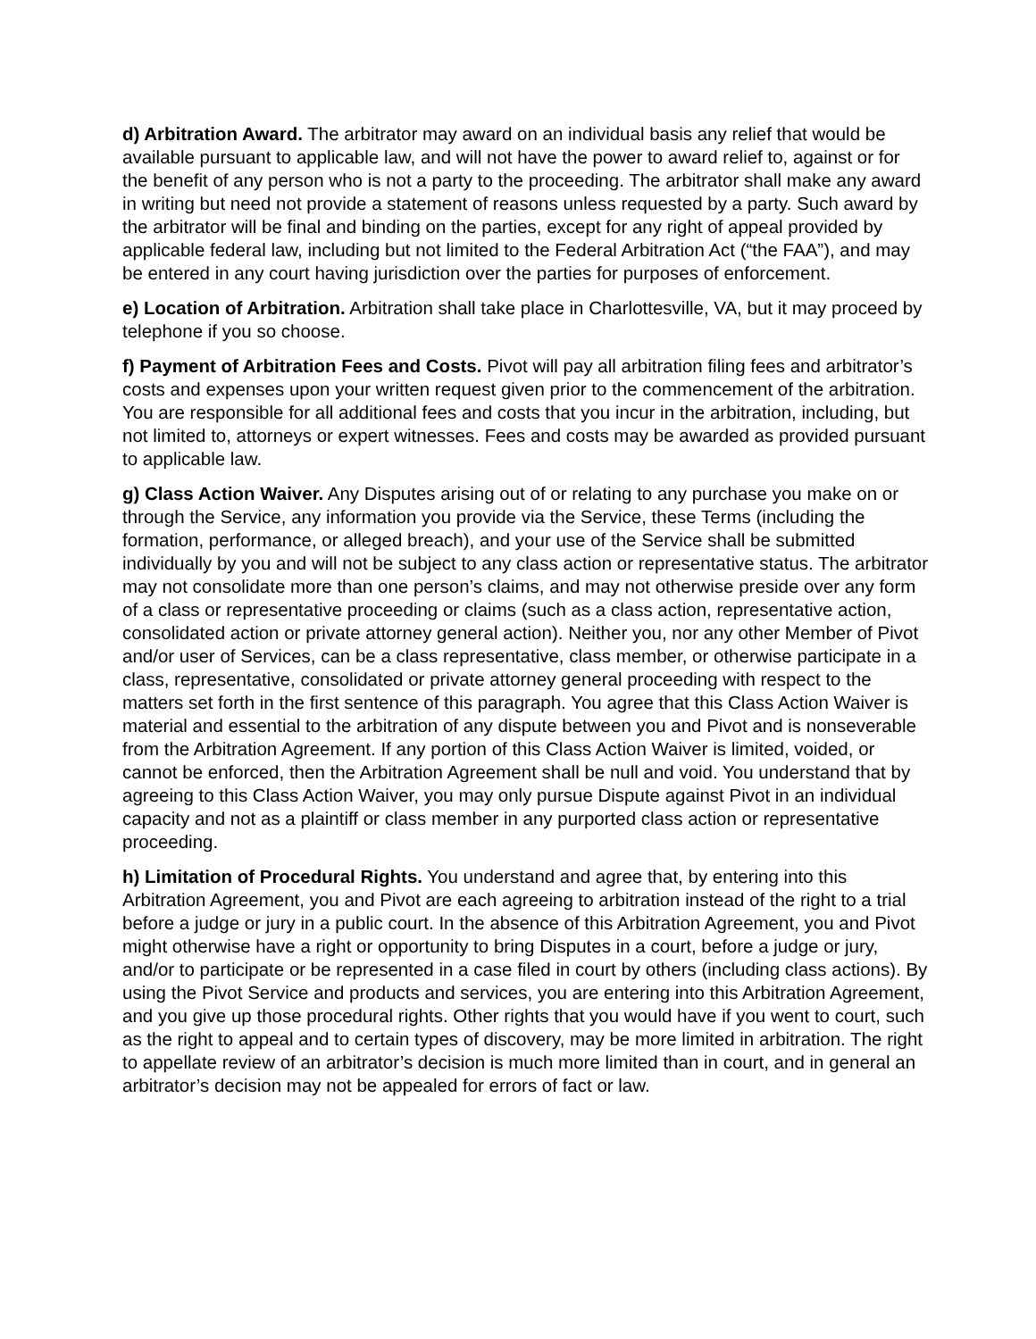d) Arbitration Award. The arbitrator may award on an individual basis any relief that would be available pursuant to applicable law, and will not have the power to award relief to, against or for the benefit of any person who is not a party to the proceeding. The arbitrator shall make any award in writing but need not provide a statement of reasons unless requested by a party. Such award by the arbitrator will be final and binding on the parties, except for any right of appeal provided by applicable federal law, including but not limited to the Federal Arbitration Act (“the FAA”), and may be entered in any court having jurisdiction over the parties for purposes of enforcement.
e) Location of Arbitration. Arbitration shall take place in Charlottesville, VA, but it may proceed by telephone if you so choose.
f) Payment of Arbitration Fees and Costs. Pivot will pay all arbitration filing fees and arbitrator’s costs and expenses upon your written request given prior to the commencement of the arbitration. You are responsible for all additional fees and costs that you incur in the arbitration, including, but not limited to, attorneys or expert witnesses. Fees and costs may be awarded as provided pursuant to applicable law.
g) Class Action Waiver. Any Disputes arising out of or relating to any purchase you make on or through the Service, any information you provide via the Service, these Terms (including the formation, performance, or alleged breach), and your use of the Service shall be submitted individually by you and will not be subject to any class action or representative status. The arbitrator may not consolidate more than one person’s claims, and may not otherwise preside over any form of a class or representative proceeding or claims (such as a class action, representative action, consolidated action or private attorney general action). Neither you, nor any other Member of Pivot and/or user of Services, can be a class representative, class member, or otherwise participate in a class, representative, consolidated or private attorney general proceeding with respect to the matters set forth in the first sentence of this paragraph. You agree that this Class Action Waiver is material and essential to the arbitration of any dispute between you and Pivot and is nonseverable from the Arbitration Agreement. If any portion of this Class Action Waiver is limited, voided, or cannot be enforced, then the Arbitration Agreement shall be null and void. You understand that by agreeing to this Class Action Waiver, you may only pursue Dispute against Pivot in an individual capacity and not as a plaintiff or class member in any purported class action or representative proceeding.
h) Limitation of Procedural Rights. You understand and agree that, by entering into this Arbitration Agreement, you and Pivot are each agreeing to arbitration instead of the right to a trial before a judge or jury in a public court. In the absence of this Arbitration Agreement, you and Pivot might otherwise have a right or opportunity to bring Disputes in a court, before a judge or jury, and/or to participate or be represented in a case filed in court by others (including class actions). By using the Pivot Service and products and services, you are entering into this Arbitration Agreement, and you give up those procedural rights. Other rights that you would have if you went to court, such as the right to appeal and to certain types of discovery, may be more limited in arbitration. The right to appellate review of an arbitrator’s decision is much more limited than in court, and in general an arbitrator’s decision may not be appealed for errors of fact or law.